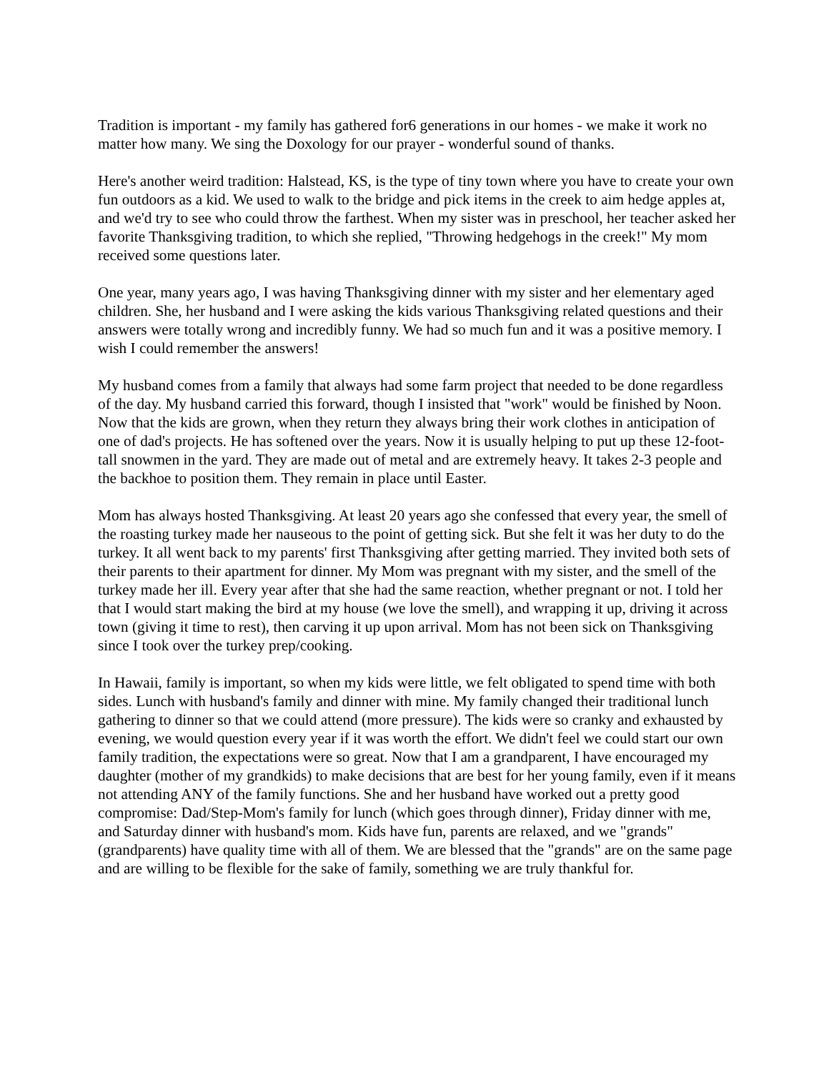Tradition is important - my family has gathered for6 generations in our homes - we make it work no matter how many. We sing the Doxology for our prayer - wonderful sound of thanks.
Here's another weird tradition: Halstead, KS, is the type of tiny town where you have to create your own fun outdoors as a kid. We used to walk to the bridge and pick items in the creek to aim hedge apples at, and we'd try to see who could throw the farthest. When my sister was in preschool, her teacher asked her favorite Thanksgiving tradition, to which she replied, "Throwing hedgehogs in the creek!" My mom received some questions later.
One year, many years ago, I was having Thanksgiving dinner with my sister and her elementary aged children. She, her husband and I were asking the kids various Thanksgiving related questions and their answers were totally wrong and incredibly funny. We had so much fun and it was a positive memory. I wish I could remember the answers!
My husband comes from a family that always had some farm project that needed to be done regardless of the day. My husband carried this forward, though I insisted that "work" would be finished by Noon. Now that the kids are grown, when they return they always bring their work clothes in anticipation of one of dad's projects. He has softened over the years. Now it is usually helping to put up these 12-foot-tall snowmen in the yard. They are made out of metal and are extremely heavy. It takes 2-3 people and the backhoe to position them. They remain in place until Easter.
Mom has always hosted Thanksgiving. At least 20 years ago she confessed that every year, the smell of the roasting turkey made her nauseous to the point of getting sick. But she felt it was her duty to do the turkey. It all went back to my parents' first Thanksgiving after getting married. They invited both sets of their parents to their apartment for dinner. My Mom was pregnant with my sister, and the smell of the turkey made her ill. Every year after that she had the same reaction, whether pregnant or not. I told her that I would start making the bird at my house (we love the smell), and wrapping it up, driving it across town (giving it time to rest), then carving it up upon arrival. Mom has not been sick on Thanksgiving since I took over the turkey prep/cooking.
In Hawaii, family is important, so when my kids were little, we felt obligated to spend time with both sides. Lunch with husband's family and dinner with mine. My family changed their traditional lunch gathering to dinner so that we could attend (more pressure). The kids were so cranky and exhausted by evening, we would question every year if it was worth the effort. We didn't feel we could start our own family tradition, the expectations were so great. Now that I am a grandparent, I have encouraged my daughter (mother of my grandkids) to make decisions that are best for her young family, even if it means not attending ANY of the family functions. She and her husband have worked out a pretty good compromise: Dad/Step-Mom's family for lunch (which goes through dinner), Friday dinner with me, and Saturday dinner with husband's mom. Kids have fun, parents are relaxed, and we "grands" (grandparents) have quality time with all of them. We are blessed that the "grands" are on the same page and are willing to be flexible for the sake of family, something we are truly thankful for.